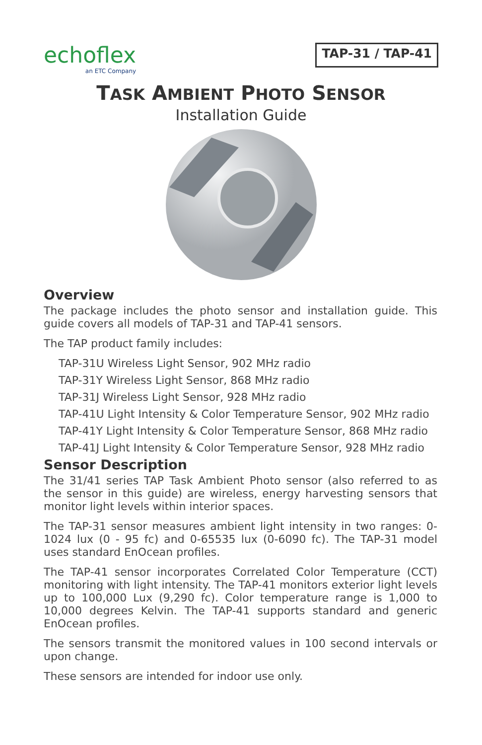echoflex
an ETC Company
TAP-31 / TAP-41
TASK AMBIENT PHOTO SENSOR
Installation Guide
Overview
The package includes the photo sensor and installation guide. This guide covers all models of TAP-31 and TAP-41 sensors.
The TAP product family includes:
TAP-31U Wireless Light Sensor, 902 MHz radio
TAP-31Y Wireless Light Sensor, 868 MHz radio
TAP-31J Wireless Light Sensor, 928 MHz radio
TAP-41U Light Intensity & Color Temperature Sensor, 902 MHz radio
TAP-41Y Light Intensity & Color Temperature Sensor, 868 MHz radio
TAP-41J Light Intensity & Color Temperature Sensor, 928 MHz radio
Sensor Description
The 31/41 series TAP Task Ambient Photo sensor (also referred to as the sensor in this guide) are wireless, energy harvesting sensors that monitor light levels within interior spaces.
The TAP-31 sensor measures ambient light intensity in two ranges: 0-1024 lux (0 - 95 fc) and 0-65535 lux (0-6090 fc). The TAP-31 model uses standard EnOcean profiles.
The TAP-41 sensor incorporates Correlated Color Temperature (CCT) monitoring with light intensity. The TAP-41 monitors exterior light levels up to 100,000 Lux (9,290 fc). Color temperature range is 1,000 to 10,000 degrees Kelvin. The TAP-41 supports standard and generic EnOcean profiles.
The sensors transmit the monitored values in 100 second intervals or upon change.
These sensors are intended for indoor use only.